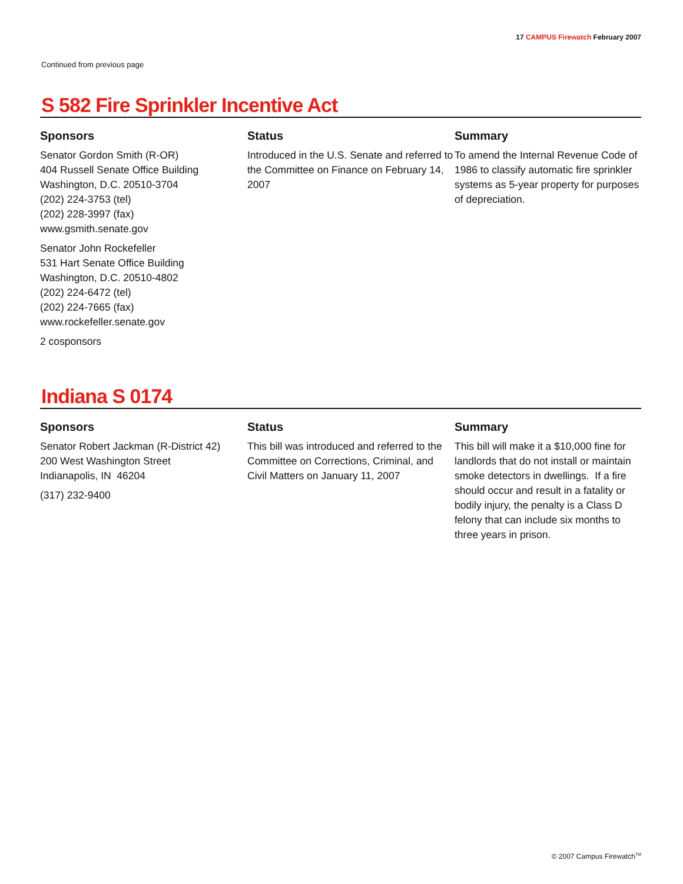17 CAMPUS Firewatch February 2007
Continued from previous page
S 582 Fire Sprinkler Incentive Act
Sponsors
Senator Gordon Smith (R-OR)
404 Russell Senate Office Building
Washington, D.C. 20510-3704
(202) 224-3753 (tel)
(202) 228-3997 (fax)
www.gsmith.senate.gov
Senator John Rockefeller
531 Hart Senate Office Building
Washington, D.C. 20510-4802
(202) 224-6472 (tel)
(202) 224-7665 (fax)
www.rockefeller.senate.gov
2 cosponsors
Status
Introduced in the U.S. Senate and referred to the Committee on Finance on February 14, 2007
Summary
To amend the Internal Revenue Code of 1986 to classify automatic fire sprinkler systems as 5-year property for purposes of depreciation.
Indiana S 0174
Sponsors
Senator Robert Jackman (R-District 42)
200 West Washington Street
Indianapolis, IN 46204
(317) 232-9400
Status
This bill was introduced and referred to the Committee on Corrections, Criminal, and Civil Matters on January 11, 2007
Summary
This bill will make it a $10,000 fine for landlords that do not install or maintain smoke detectors in dwellings. If a fire should occur and result in a fatality or bodily injury, the penalty is a Class D felony that can include six months to three years in prison.
© 2007 Campus Firewatch<sup>TM</sup>